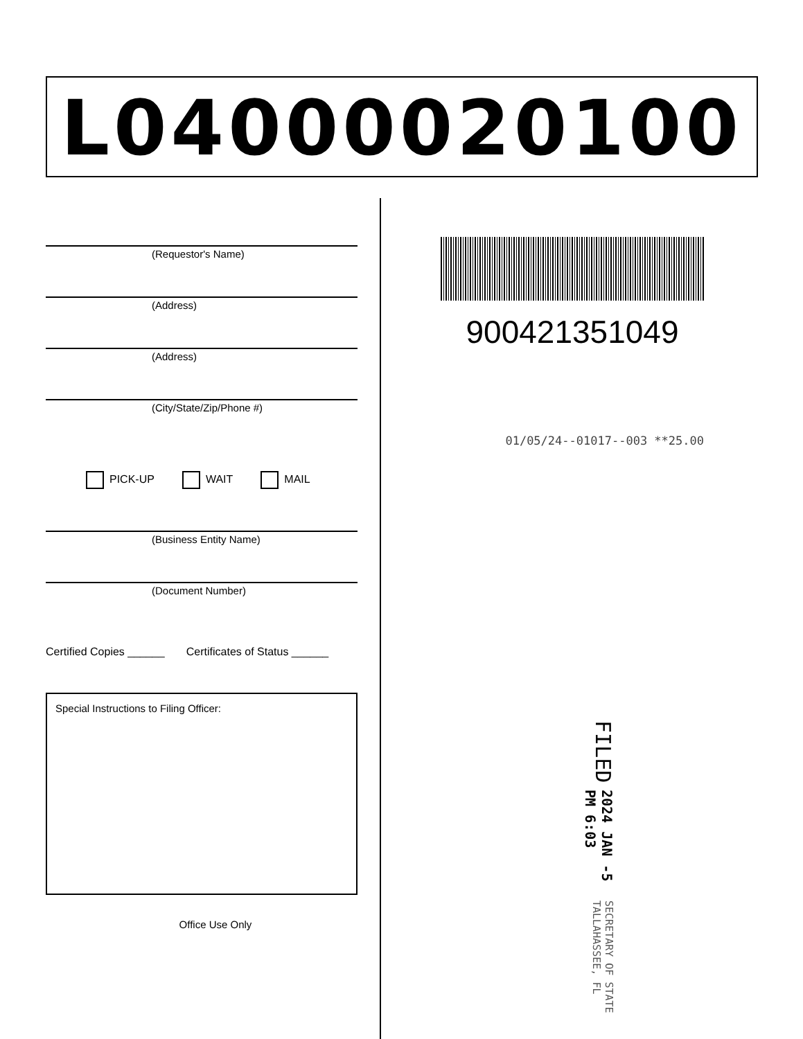L04000020100
(Requestor's Name)
(Address)
(Address)
(City/State/Zip/Phone #)
PICK-UP WAIT MAIL
(Business Entity Name)
(Document Number)
Certified Copies ______ Certificates of Status ______
Special Instructions to Filing Officer:
Office Use Only
900421351049
01/05/24--01017--003 **25.00
FILED 2024 JAN -5 PM 6:03 SECRETARY OF STATE TALLAHASSEE, FL